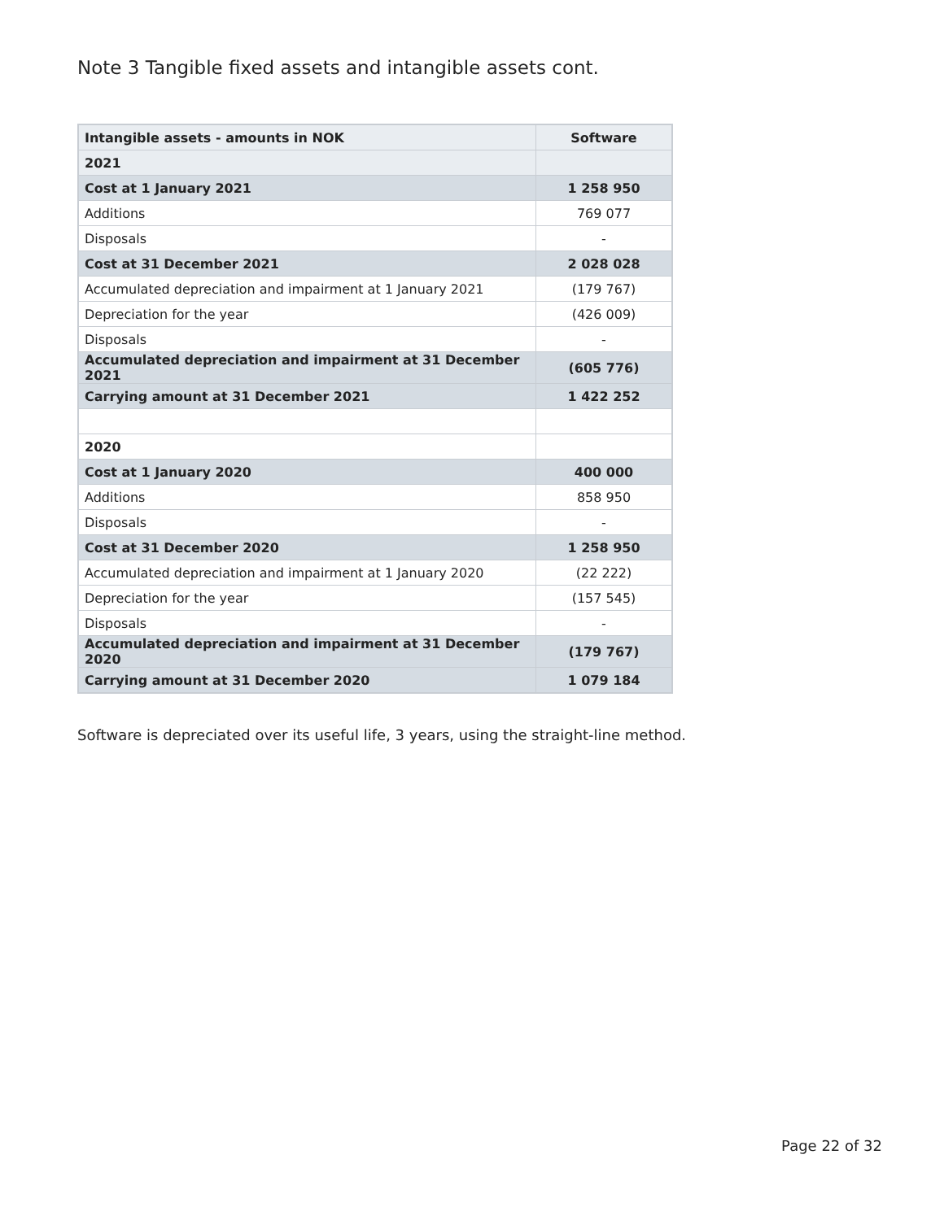Note 3 Tangible fixed assets and intangible assets cont.
| Intangible assets - amounts in NOK | Software |
| --- | --- |
| 2021 | |
| Cost at 1 January 2021 | 1 258 950 |
| Additions | 769 077 |
| Disposals | - |
| Cost at 31 December 2021 | 2 028 028 |
| Accumulated depreciation and impairment at 1 January 2021 | (179 767) |
| Depreciation for the year | (426 009) |
| Disposals | - |
| Accumulated depreciation and impairment at 31 December 2021 | (605 776) |
| Carrying amount at 31 December 2021 | 1 422 252 |
| 2020 | |
| Cost at 1 January 2020 | 400 000 |
| Additions | 858 950 |
| Disposals | - |
| Cost at 31 December 2020 | 1 258 950 |
| Accumulated depreciation and impairment at 1 January 2020 | (22 222) |
| Depreciation for the year | (157 545) |
| Disposals | - |
| Accumulated depreciation and impairment at 31 December 2020 | (179 767) |
| Carrying amount at 31 December 2020 | 1 079 184 |
Software is depreciated over its useful life, 3 years, using the straight-line method.
Page 22 of 32